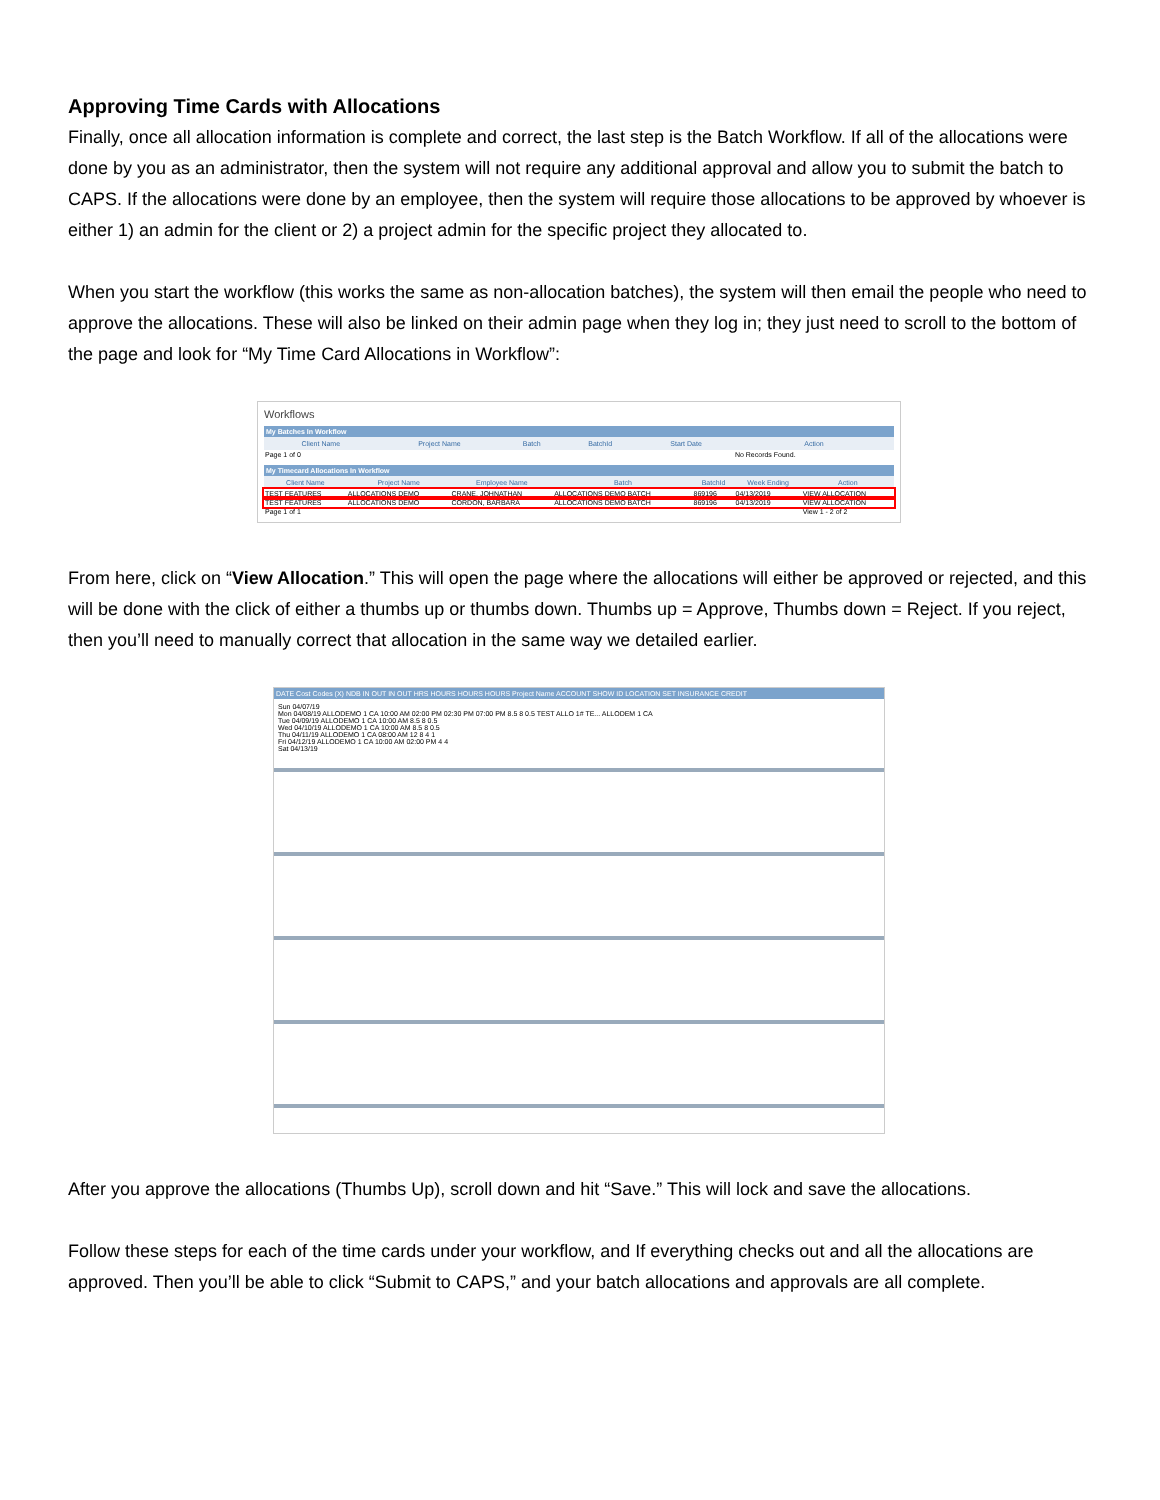Approving Time Cards with Allocations
Finally, once all allocation information is complete and correct, the last step is the Batch Workflow. If all of the allocations were done by you as an administrator, then the system will not require any additional approval and allow you to submit the batch to CAPS. If the allocations were done by an employee, then the system will require those allocations to be approved by whoever is either 1) an admin for the client or 2) a project admin for the specific project they allocated to.
When you start the workflow (this works the same as non-allocation batches), the system will then email the people who need to approve the allocations. These will also be linked on their admin page when they log in; they just need to scroll to the bottom of the page and look for “My Time Card Allocations in Workflow”:
Workflows
My Batches In Workflow
| Client Name | Project Name | Batch | BatchId | Start Date | Action |
| --- | --- | --- | --- | --- | --- |
| Page 1 of 0 | | | | | No Records Found. |
My Timecard Allocations In Workflow
| Client Name | Project Name | Employee Name | Batch | BatchId | Week Ending | Action |
| --- | --- | --- | --- | --- | --- | --- |
| TEST FEATURES | ALLOCATIONS DEMO | CRANE, JOHNATHAN | ALLOCATIONS DEMO BATCH | 869196 | 04/13/2019 | VIEW ALLOCATION |
| TEST FEATURES | ALLOCATIONS DEMO | CORDON, BARBARA | ALLOCATIONS DEMO BATCH | 869196 | 04/13/2019 | VIEW ALLOCATION |
| Page 1 of 1 | | | | | | View 1 - 2 of 2 |
From here, click on “View Allocation.” This will open the page where the allocations will either be approved or rejected, and this will be done with the click of either a thumbs up or thumbs down. Thumbs up = Approve, Thumbs down = Reject. If you reject, then you’ll need to manually correct that allocation in the same way we detailed earlier.
DATE Cost Codes (X) NDB IN OUT IN OUT HRS HOURS HOURS HOURS Project Name ACCOUNT SHOW ID LOCATION SET INSURANCE CREDIT
Sun 04/07/19
Mon 04/08/19 ALLODEMO 1 CA 10:00 AM 02:00 PM 02:30 PM 07:00 PM 8.5 8 0.5 TEST ALLO 1# TE... ALLODEM 1 CA
Tue 04/09/19 ALLODEMO 1 CA 10:00 AM 8.5 8 0.5
Wed 04/10/19 ALLODEMO 1 CA 10:00 AM 8.5 8 0.5
Thu 04/11/19 ALLODEMO 1 CA 08:00 AM 12 8 4 1
Fri 04/12/19 ALLODEMO 1 CA 10:00 AM 02:00 PM 4 4
Sat 04/13/19
After you approve the allocations (Thumbs Up), scroll down and hit “Save.” This will lock and save the allocations.
Follow these steps for each of the time cards under your workflow, and If everything checks out and all the allocations are approved. Then you’ll be able to click “Submit to CAPS,” and your batch allocations and approvals are all complete.